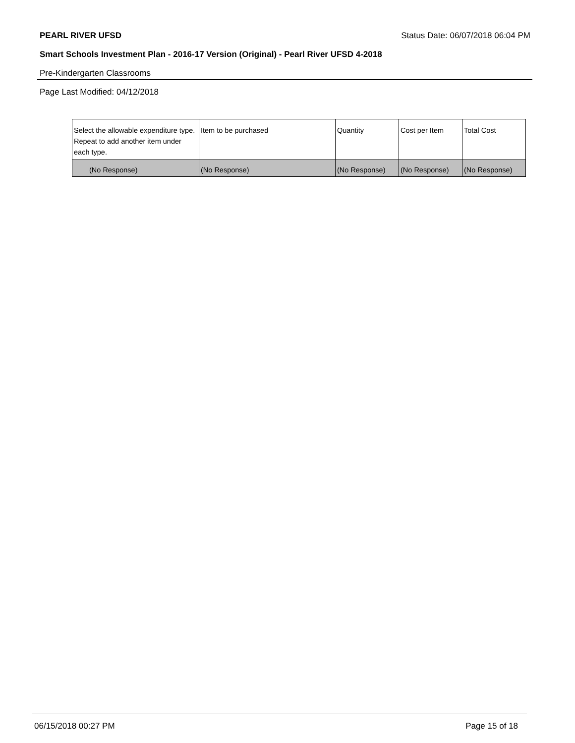PEARL RIVER UFSD Status Date: 06/07/2018 06:04 PM
Smart Schools Investment Plan - 2016-17 Version (Original) - Pearl River UFSD 4-2018
Pre-Kindergarten Classrooms
Page Last Modified: 04/12/2018
| Select the allowable expenditure type. Repeat to add another item under each type. | Item to be purchased | Quantity | Cost per Item | Total Cost |
| --- | --- | --- | --- | --- |
| (No Response) | (No Response) | (No Response) | (No Response) | (No Response) |
06/15/2018 00:27 PM Page 15 of 18